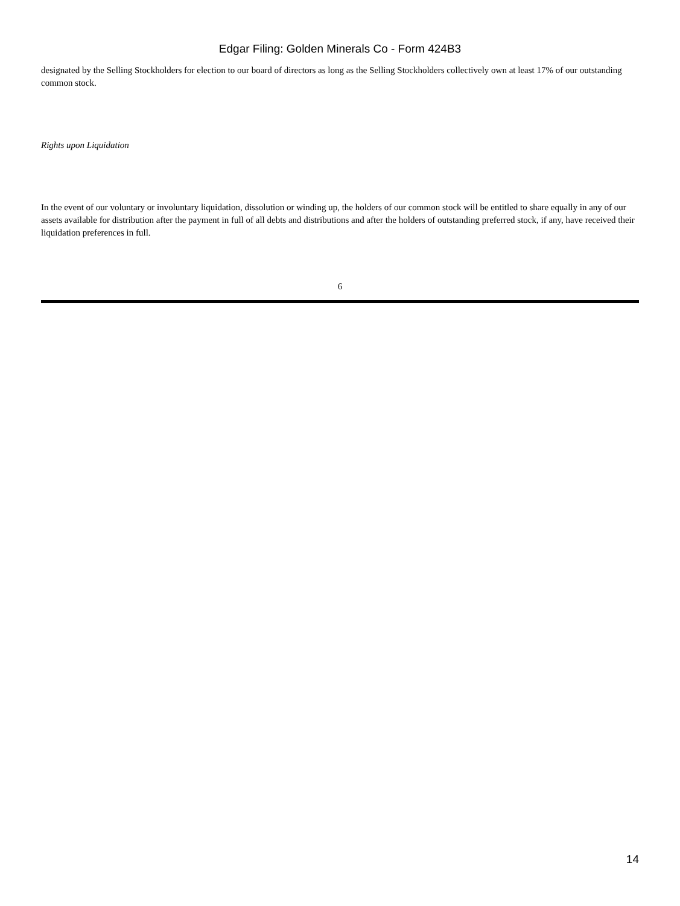Edgar Filing: Golden Minerals Co - Form 424B3
designated by the Selling Stockholders for election to our board of directors as long as the Selling Stockholders collectively own at least 17% of our outstanding common stock.
Rights upon Liquidation
In the event of our voluntary or involuntary liquidation, dissolution or winding up, the holders of our common stock will be entitled to share equally in any of our assets available for distribution after the payment in full of all debts and distributions and after the holders of outstanding preferred stock, if any, have received their liquidation preferences in full.
6
14